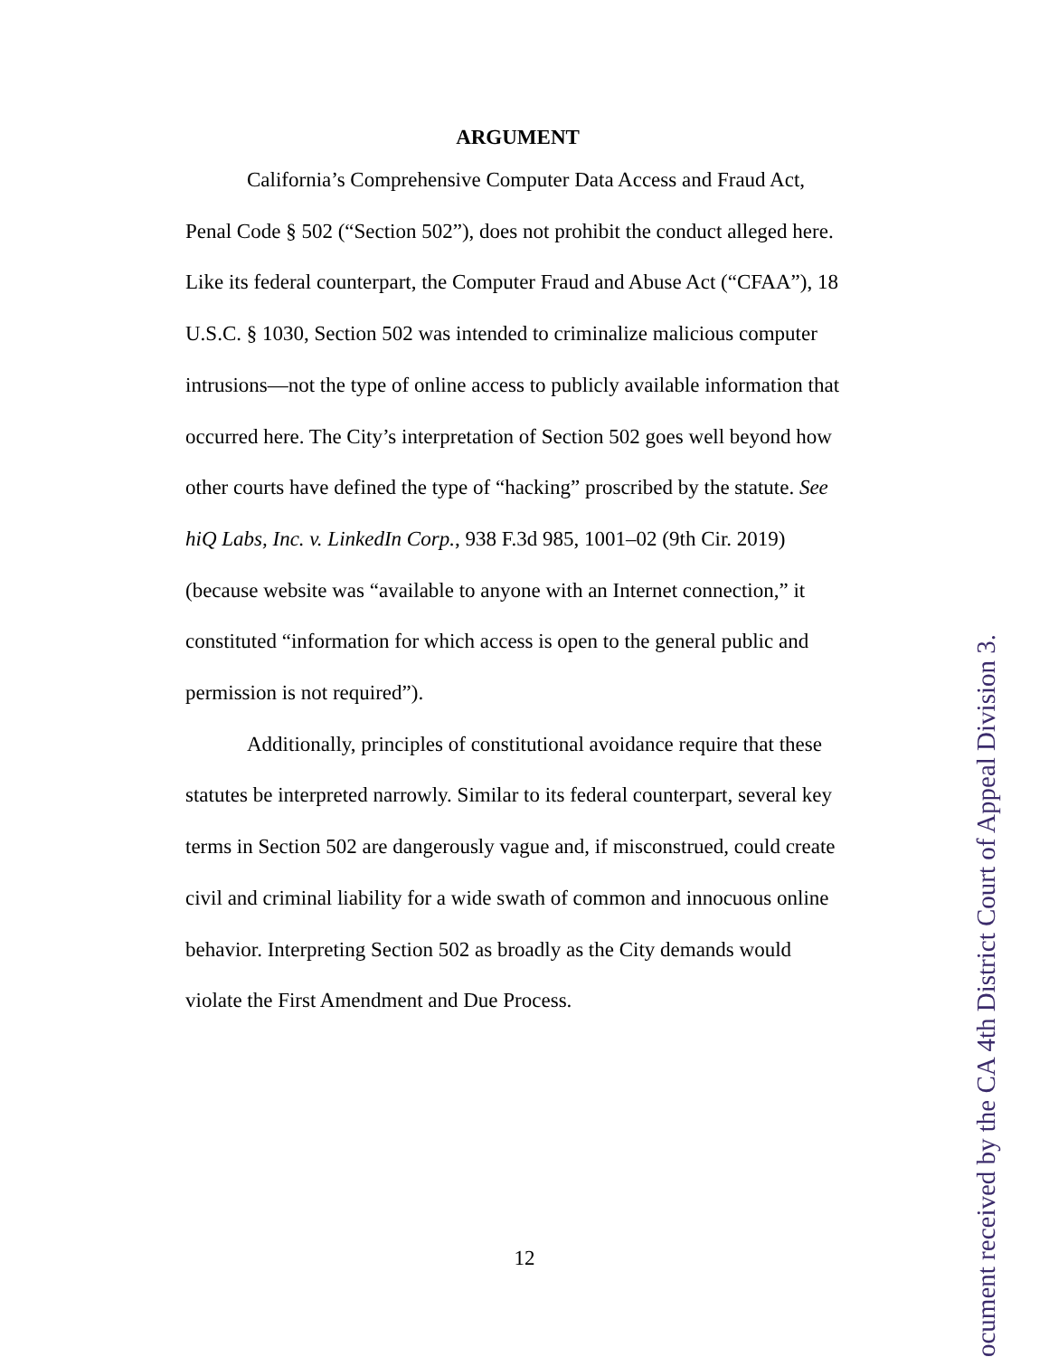ARGUMENT
California’s Comprehensive Computer Data Access and Fraud Act, Penal Code § 502 (“Section 502”), does not prohibit the conduct alleged here. Like its federal counterpart, the Computer Fraud and Abuse Act (“CFAA”), 18 U.S.C. § 1030, Section 502 was intended to criminalize malicious computer intrusions—not the type of online access to publicly available information that occurred here. The City’s interpretation of Section 502 goes well beyond how other courts have defined the type of “hacking” proscribed by the statute. See hiQ Labs, Inc. v. LinkedIn Corp., 938 F.3d 985, 1001–02 (9th Cir. 2019) (because website was “available to anyone with an Internet connection,” it constituted “information for which access is open to the general public and permission is not required”).
Additionally, principles of constitutional avoidance require that these statutes be interpreted narrowly. Similar to its federal counterpart, several key terms in Section 502 are dangerously vague and, if misconstrued, could create civil and criminal liability for a wide swath of common and innocuous online behavior. Interpreting Section 502 as broadly as the City demands would violate the First Amendment and Due Process.
12
ocument received by the CA 4th District Court of Appeal Division 3.